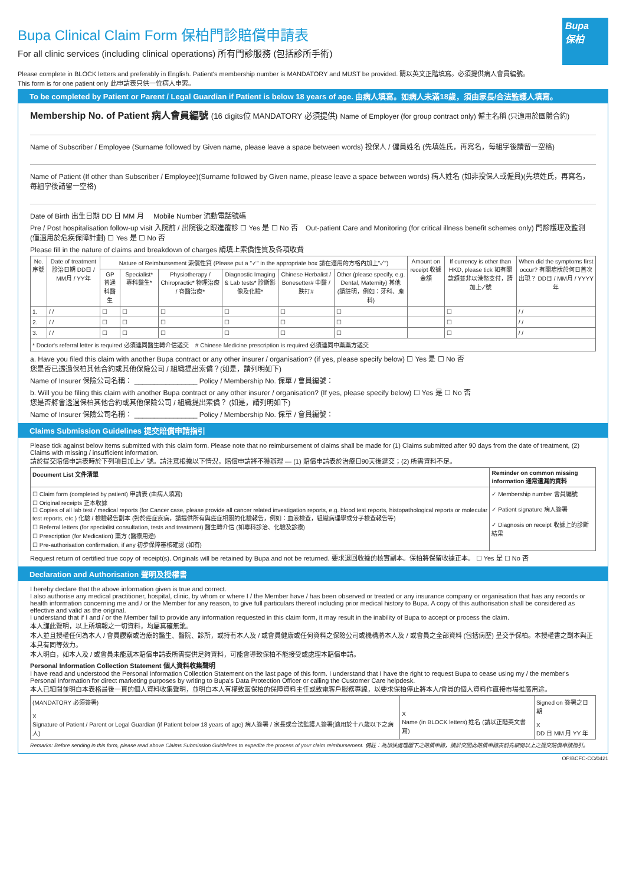Bupa
保柏
Bupa Clinical Claim Form 保柏門診賠償申請表
For all clinic services (including clinical operations) 所有門診服務 (包括診所手術)
Please complete in BLOCK letters and preferably in English. Patient's membership number is MANDATORY and MUST be provided. 請以英文正階填寫。必須提供病人會員編號。
This form is for one patient only 此申請表只供一位病人申索。
To be completed by Patient or Parent / Legal Guardian if Patient is below 18 years of age. 由病人填寫。如病人未滿18歲，須由家長/合法監護人填寫。
Membership No. of Patient 病人會員編號 (16 digits位 MANDATORY 必須提供) Name of Employer (for group contract only) 僱主名稱 (只適用於團體合約)
Name of Subscriber / Employee (Surname followed by Given name, please leave a space between words) 投保人 / 僱員姓名 (先填姓氏，再寫名，每組字後請留一空格)
Name of Patient (If other than Subscriber / Employee)(Surname followed by Given name, please leave a space between words) 病人姓名 (如非投保人或僱員)(先填姓氏，再寫名，每組字後請留一空格)
Date of Birth 出生日期 DD 日 MM 月 Mobile Number 流動電話號碼
Pre / Post hospitalisation follow-up visit 入院前 / 出院後之跟進覆診 ☐ Yes 是 ☐ No 否 Out-patient Care and Monitoring (for critical illness benefit schemes only) 門診護理及監測 (僅適用於危疾保障計劃) ☐ Yes 是 ☐ No 否
Please fill in the nature of claims and breakdown of charges 請填上索償性質及各項收費
| No. 序號 | Date of treatment 診治日期 DD日 / MM月 / YY年 | Nature of Reimbursement 索償性質 (Please put a "✓" in the appropriate box 請在適用的方格內加上"✓") | | | | | | Amount on receipt 收據金額 | If currency is other than HKD, please tick 如有關款額並非以港幣支付，請加上✓號 | When did the symptoms first occur? 有關症狀於何日首次出現？ DD日 / MM月 / YYYY年 |
| --- | --- | --- | --- | --- | --- | --- | --- | --- | --- | --- |
| | | GP 普通科醫生 | Specialist* 專科醫生* | Physiotherapy / Chiropractic* 物理治療 / 脊醫治療* | Diagnostic Imaging & Lab tests* 診斷影像及化驗* | Chinese Herbalist / Bonesetter# 中醫 / 跌打# | Other (please specify, e.g. Dental, Maternity) 其他 (請註明，例如：牙科、產科) | | | |
| 1. | / / | ☐ | ☐ | ☐ | ☐ | ☐ | ☐ | | ☐ | / / |
| 2. | / / | ☐ | ☐ | ☐ | ☐ | ☐ | ☐ | | ☐ | / / |
| 3. | / / | ☐ | ☐ | ☐ | ☐ | ☐ | ☐ | | ☐ | / / |
| * Doctor's referral letter is required 必須連同醫生轉介信遞交 # Chinese Medicine prescription is required 必須連同中藥藥方遞交 | | | | | | | | | | |
a. Have you filed this claim with another Bupa contract or any other insurer / organisation? (if yes, please specify below) ☐ Yes 是 ☐ No 否
您是否已透過保柏其他合約或其他保險公司 / 組織提出索償？(如是，請列明如下)
Name of Insurer 保險公司名稱： ________________ Policy / Membership No. 保單 / 會員編號：
b. Will you be filing this claim with another Bupa contract or any other insurer / organisation? (If yes, please specify below) ☐ Yes 是 ☐ No 否
您是否將會透過保柏其他合約或其他保險公司 / 組織提出索償？ (如是，請列明如下)
Name of Insurer 保險公司名稱： ________________ Policy / Membership No. 保單 / 會員編號：
Claims Submission Guidelines 提交賠償申請指引
Please tick against below items submitted with this claim form. Please note that no reimbursement of claims shall be made for (1) Claims submitted after 90 days from the date of treatment, (2) Claims with missing / insufficient information.
請於提交賠償申請表時於下列項目加上✓ 號。請注意根據以下情況，賠償申請將不獲辦理 — (1) 賠償申請表於治療日90天後遞交；(2) 所需資料不足。
| Document List 文件清單 | Reminder on common missing information 通常遺漏的資料 |
| --- | --- |
| ☐ Claim form (completed by patient) 申請表 (由病人填寫) ☐ Original receipts 正本收據 ☐ Copies of all lab test / medical reports (for Cancer case, please provide all cancer related investigation reports, e.g. blood test reports, histopathological reports or molecular test reports, etc.) 化驗 / 檢驗報告副本 (對於癌症疾病，請提供所有與癌症相關的化驗報告，例如：血液檢查，組織病理學或分子檢查報告等) ☐ Referral letters (for specialist consultation, tests and treatment) 醫生轉介信 (如專科診治、化驗及診療) ☐ Prescription (for Medication) 藥方 (醫療用途) ☐ Pre-authorisation confirmation, if any 初步保障審核確認 (如有) | ✓ Membership number 會員編號 ✓ Patient signature 病人簽署 ✓ Diagnosis on receipt 收據上的診斷結果 |
Request return of certified true copy of receipt(s). Originals will be retained by Bupa and not be returned. 要求退回收據的核實副本。保柏將保留收據正本。 ☐ Yes 是 ☐ No 否
Declaration and Authorisation 聲明及授權書
I hereby declare that the above information given is true and correct.
I also authorise any medical practitioner, hospital, clinic, by whom or where I / the Member have / has been observed or treated or any insurance company or organisation that has any records or health information concerning me and / or the Member for any reason, to give full particulars thereof including prior medical history to Bupa. A copy of this authorisation shall be considered as effective and valid as the original.
I understand that if I and / or the Member fail to provide any information requested in this claim form, it may result in the inability of Bupa to accept or process the claim.
本人謹此聲明，以上所填報之一切資料，均屬真確無訛。
本人並且授權任何為本人 / 會員觀察或治療的醫生、醫院、診所，或持有本人及 / 或會員健康或任何資料之保險公司或機構將本人及 / 或會員之全部資料 (包括病歷) 呈交予保柏。本授權書之副本與正本具有同等效力。
本人明白，如本人及 / 或會員未能就本賠償申請表所需提供足夠資料，可能會導致保柏不能接受或處理本賠償申請。
Personal Information Collection Statement 個人資料收集聲明
I have read and understood the Personal Information Collection Statement on the last page of this form. I understand that I have the right to request Bupa to cease using my / the member's Personal Information for direct marketing purposes by writing to Bupa's Data Protection Officer or calling the Customer Care helpdesk.
本人已細閱並明白本表格最後一頁的個人資料收集聲明，並明白本人有權致函保柏的保障資料主任或致電客戶服務專線，以要求保柏停止將本人/會員的個人資料作直接市場推廣用途。
| (MANDATORY 必須簽署) X Signature of Patient / Parent or Legal Guardian (if Patient below 18 years of age) 病人簽署 / 家長或合法監護人簽署(適用於十八歲以下之病人) | X Name (in BLOCK letters) 姓名 (請以正階英文書寫) | Signed on 簽署之日期 X DD 日 MM 月 YY 年 |
Remarks: Before sending in this form, please read above Claims Submission Guidelines to expedite the process of your claim reimbursement. 備註：為加快處理閣下之賠償申請，請於交回此賠償申請表前先細閱以上之提交賠償申請指引。
OP/BCFC-CC/0421